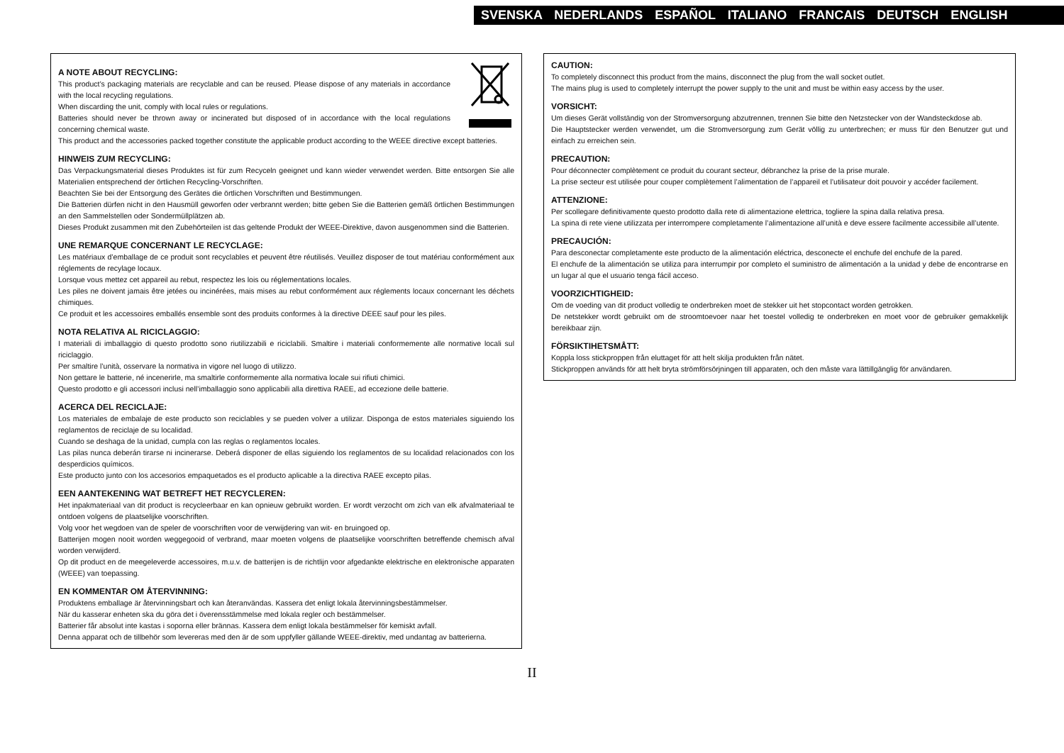SVENSKA NEDERLANDS ESPAÑOL ITALIANO FRANCAIS DEUTSCH ENGLISH
A NOTE ABOUT RECYCLING:
This product’s packaging materials are recyclable and can be reused. Please dispose of any materials in accordance with the local recycling regulations.
When discarding the unit, comply with local rules or regulations.
Batteries should never be thrown away or incinerated but disposed of in accordance with the local regulations concerning chemical waste.
This product and the accessories packed together constitute the applicable product according to the WEEE directive except batteries.
HINWEIS ZUM RECYCLING:
Das Verpackungsmaterial dieses Produktes ist für zum Recyceln geeignet und kann wieder verwendet werden. Bitte entsorgen Sie alle Materialien entsprechend der örtlichen Recycling-Vorschriften.
Beachten Sie bei der Entsorgung des Gerätes die örtlichen Vorschriften und Bestimmungen.
Die Batterien dürfen nicht in den Hausmüll geworfen oder verbrannt werden; bitte geben Sie die Batterien gemäß örtlichen Bestimmungen an den Sammelstellen oder Sondermüllplätzen ab.
Dieses Produkt zusammen mit den Zubehörteilen ist das geltende Produkt der WEEE-Direktive, davon ausgenommen sind die Batterien.
UNE REMARQUE CONCERNANT LE RECYCLAGE:
Les matériaux d’emballage de ce produit sont recyclables et peuvent être réutilisés. Veuillez disposer de tout matériau conformément aux réglements de recylage locaux.
Lorsque vous mettez cet appareil au rebut, respectez les lois ou réglementations locales.
Les piles ne doivent jamais être jetées ou incinérées, mais mises au rebut conformément aux réglements locaux concernant les déchets chimiques.
Ce produit et les accessoires emballés ensemble sont des produits conformes à la directive DEEE sauf pour les piles.
NOTA RELATIVA AL RICICLAGGIO:
I materiali di imballaggio di questo prodotto sono riutilizzabili e riciclabili. Smaltire i materiali conformemente alle normative locali sul riciclaggio.
Per smaltire l’unità, osservare la normativa in vigore nel luogo di utilizzo.
Non gettare le batterie, né incenerirle, ma smaltirle conformemente alla normativa locale sui rifiuti chimici.
Questo prodotto e gli accessori inclusi nell’imballaggio sono applicabili alla direttiva RAEE, ad eccezione delle batterie.
ACERCA DEL RECICLAJE:
Los materiales de embalaje de este producto son reciclables y se pueden volver a utilizar. Disponga de estos materiales siguiendo los reglamentos de reciclaje de su localidad.
Cuando se deshaga de la unidad, cumpla con las reglas o reglamentos locales.
Las pilas nunca deberán tirarse ni incinerarse. Deberá disponer de ellas siguiendo los reglamentos de su localidad relacionados con los desperdicios químicos.
Este producto junto con los accesorios empaquetados es el producto aplicable a la directiva RAEE excepto pilas.
EEN AANTEKENING WAT BETREFT HET RECYCLEREN:
Het inpakmateriaal van dit product is recycleerbaar en kan opnieuw gebruikt worden. Er wordt verzocht om zich van elk afvalmateriaal te ontdoen volgens de plaatselijke voorschriften.
Volg voor het wegdoen van de speler de voorschriften voor de verwijdering van wit- en bruingoed op.
Batterijen mogen nooit worden weggegooid of verbrand, maar moeten volgens de plaatselijke voorschriften betreffende chemisch afval worden verwijderd.
Op dit product en de meegeleverde accessoires, m.u.v. de batterijen is de richtlijn voor afgedankte elektrische en elektronische apparaten (WEEE) van toepassing.
EN KOMMENTAR OM ÅTERVINNING:
Produktens emballage är återvinningsbart och kan återanvändas. Kassera det enligt lokala återvinningsbestämmelser.
När du kasserar enheten ska du göra det i överensstämmelse med lokala regler och bestämmelser.
Batterier får absolut inte kastas i soporna eller brännas. Kassera dem enligt lokala bestämmelser för kemiskt avfall.
Denna apparat och de tillbehör som levereras med den är de som uppfyller gällande WEEE-direktiv, med undantag av batterierna.
CAUTION:
To completely disconnect this product from the mains, disconnect the plug from the wall socket outlet.
The mains plug is used to completely interrupt the power supply to the unit and must be within easy access by the user.
VORSICHT:
Um dieses Gerät vollständig von der Stromversorgung abzutrennen, trennen Sie bitte den Netzstecker von der Wandsteckdose ab.
Die Hauptstecker werden verwendet, um die Stromversorgung zum Gerät völlig zu unterbrechen; er muss für den Benutzer gut und einfach zu erreichen sein.
PRECAUTION:
Pour déconnecter complètement ce produit du courant secteur, débranchez la prise de la prise murale.
La prise secteur est utilisée pour couper complètement l’alimentation de l’appareil et l’utilisateur doit pouvoir y accéder facilement.
ATTENZIONE:
Per scollegare definitivamente questo prodotto dalla rete di alimentazione elettrica, togliere la spina dalla relativa presa.
La spina di rete viene utilizzata per interrompere completamente l’alimentazione all’unità e deve essere facilmente accessibile all’utente.
PRECAUCIÓN:
Para desconectar completamente este producto de la alimentación eléctrica, desconecte el enchufe del enchufe de la pared.
El enchufe de la alimentación se utiliza para interrumpir por completo el suministro de alimentación a la unidad y debe de encontrarse en un lugar al que el usuario tenga fácil acceso.
VOORZICHTIGHEID:
Om de voeding van dit product volledig te onderbreken moet de stekker uit het stopcontact worden getrokken.
De netstekker wordt gebruikt om de stroomtoevoer naar het toestel volledig te onderbreken en moet voor de gebruiker gemakkelijk bereikbaar zijn.
FÖRSIKTIHETSMÅTT:
Koppla loss stickproppen från eluttaget för att helt skilja produkten från nätet.
Stickproppen används för att helt bryta strömförsörjningen till apparaten, och den måste vara lättillgänglig för användaren.
II